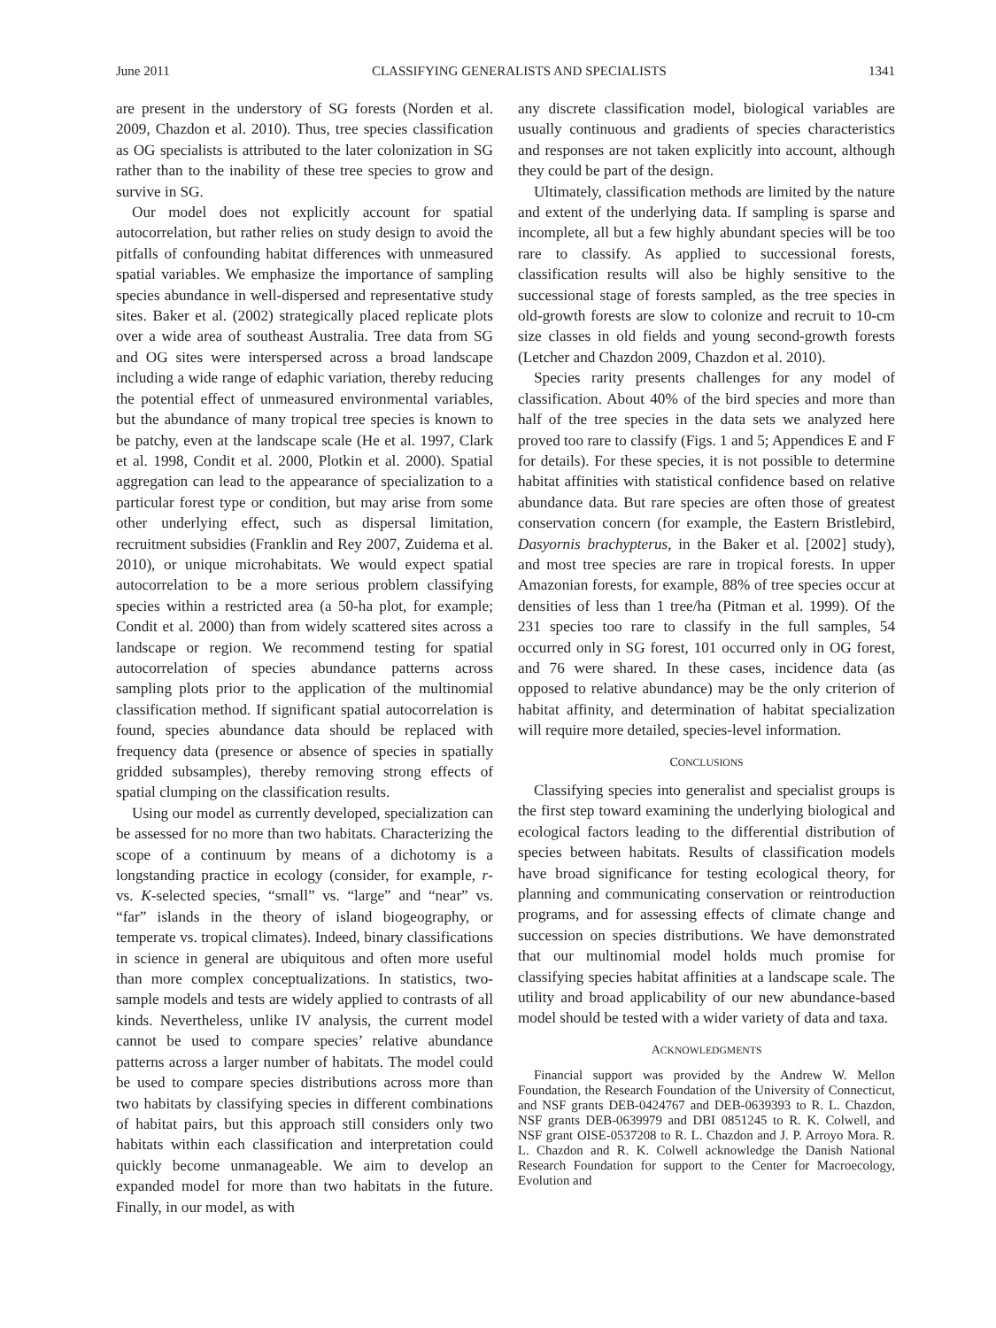June 2011 CLASSIFYING GENERALISTS AND SPECIALISTS 1341
are present in the understory of SG forests (Norden et al. 2009, Chazdon et al. 2010). Thus, tree species classification as OG specialists is attributed to the later colonization in SG rather than to the inability of these tree species to grow and survive in SG.
Our model does not explicitly account for spatial autocorrelation, but rather relies on study design to avoid the pitfalls of confounding habitat differences with unmeasured spatial variables. We emphasize the importance of sampling species abundance in well-dispersed and representative study sites. Baker et al. (2002) strategically placed replicate plots over a wide area of southeast Australia. Tree data from SG and OG sites were interspersed across a broad landscape including a wide range of edaphic variation, thereby reducing the potential effect of unmeasured environmental variables, but the abundance of many tropical tree species is known to be patchy, even at the landscape scale (He et al. 1997, Clark et al. 1998, Condit et al. 2000, Plotkin et al. 2000). Spatial aggregation can lead to the appearance of specialization to a particular forest type or condition, but may arise from some other underlying effect, such as dispersal limitation, recruitment subsidies (Franklin and Rey 2007, Zuidema et al. 2010), or unique microhabitats. We would expect spatial autocorrelation to be a more serious problem classifying species within a restricted area (a 50-ha plot, for example; Condit et al. 2000) than from widely scattered sites across a landscape or region. We recommend testing for spatial autocorrelation of species abundance patterns across sampling plots prior to the application of the multinomial classification method. If significant spatial autocorrelation is found, species abundance data should be replaced with frequency data (presence or absence of species in spatially gridded subsamples), thereby removing strong effects of spatial clumping on the classification results.
Using our model as currently developed, specialization can be assessed for no more than two habitats. Characterizing the scope of a continuum by means of a dichotomy is a longstanding practice in ecology (consider, for example, r- vs. K-selected species, “small” vs. “large” and “near” vs. “far” islands in the theory of island biogeography, or temperate vs. tropical climates). Indeed, binary classifications in science in general are ubiquitous and often more useful than more complex conceptualizations. In statistics, two-sample models and tests are widely applied to contrasts of all kinds. Nevertheless, unlike IV analysis, the current model cannot be used to compare species’ relative abundance patterns across a larger number of habitats. The model could be used to compare species distributions across more than two habitats by classifying species in different combinations of habitat pairs, but this approach still considers only two habitats within each classification and interpretation could quickly become unmanageable. We aim to develop an expanded model for more than two habitats in the future. Finally, in our model, as with
any discrete classification model, biological variables are usually continuous and gradients of species characteristics and responses are not taken explicitly into account, although they could be part of the design.
Ultimately, classification methods are limited by the nature and extent of the underlying data. If sampling is sparse and incomplete, all but a few highly abundant species will be too rare to classify. As applied to successional forests, classification results will also be highly sensitive to the successional stage of forests sampled, as the tree species in old-growth forests are slow to colonize and recruit to 10-cm size classes in old fields and young second-growth forests (Letcher and Chazdon 2009, Chazdon et al. 2010).
Species rarity presents challenges for any model of classification. About 40% of the bird species and more than half of the tree species in the data sets we analyzed here proved too rare to classify (Figs. 1 and 5; Appendices E and F for details). For these species, it is not possible to determine habitat affinities with statistical confidence based on relative abundance data. But rare species are often those of greatest conservation concern (for example, the Eastern Bristlebird, Dasyornis brachypterus, in the Baker et al. [2002] study), and most tree species are rare in tropical forests. In upper Amazonian forests, for example, 88% of tree species occur at densities of less than 1 tree/ha (Pitman et al. 1999). Of the 231 species too rare to classify in the full samples, 54 occurred only in SG forest, 101 occurred only in OG forest, and 76 were shared. In these cases, incidence data (as opposed to relative abundance) may be the only criterion of habitat affinity, and determination of habitat specialization will require more detailed, species-level information.
CONCLUSIONS
Classifying species into generalist and specialist groups is the first step toward examining the underlying biological and ecological factors leading to the differential distribution of species between habitats. Results of classification models have broad significance for testing ecological theory, for planning and communicating conservation or reintroduction programs, and for assessing effects of climate change and succession on species distributions. We have demonstrated that our multinomial model holds much promise for classifying species habitat affinities at a landscape scale. The utility and broad applicability of our new abundance-based model should be tested with a wider variety of data and taxa.
ACKNOWLEDGMENTS
Financial support was provided by the Andrew W. Mellon Foundation, the Research Foundation of the University of Connecticut, and NSF grants DEB-0424767 and DEB-0639393 to R. L. Chazdon, NSF grants DEB-0639979 and DBI 0851245 to R. K. Colwell, and NSF grant OISE-0537208 to R. L. Chazdon and J. P. Arroyo Mora. R. L. Chazdon and R. K. Colwell acknowledge the Danish National Research Foundation for support to the Center for Macroecology, Evolution and